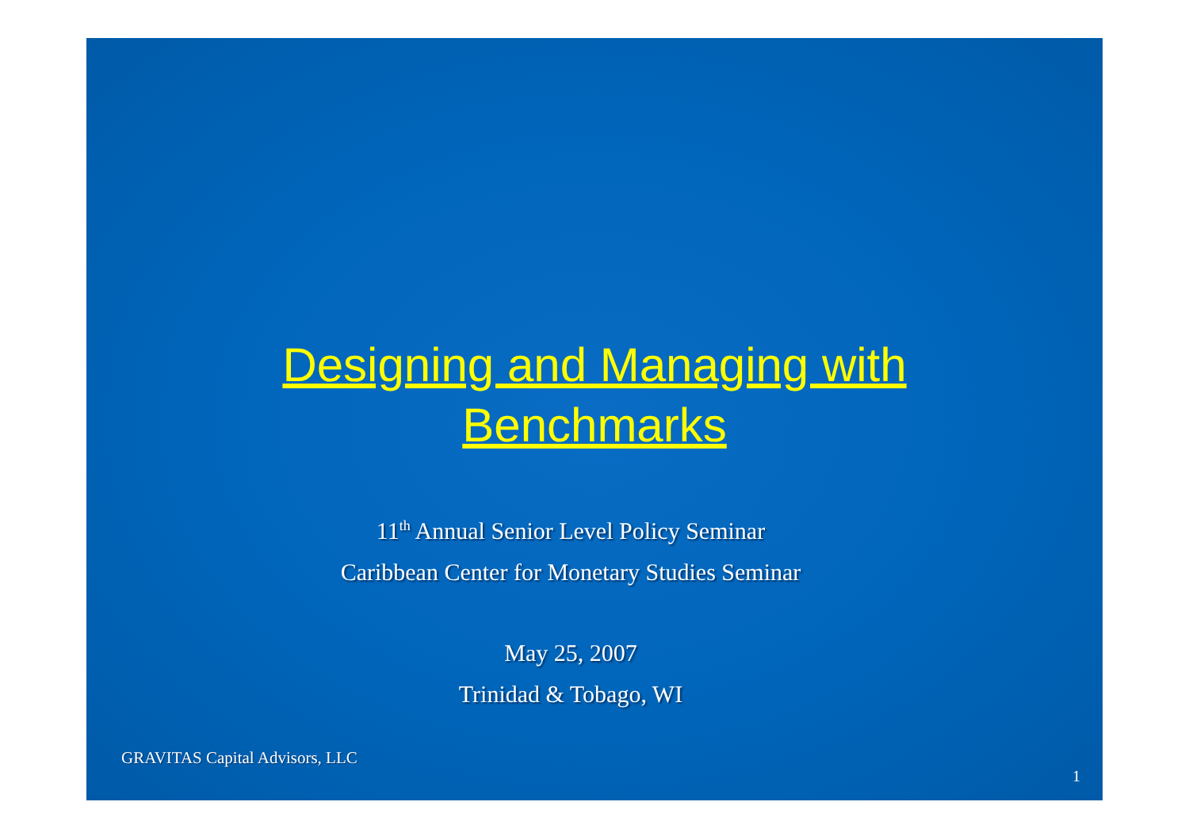Designing and Managing with
Benchmarks
11<sup>th</sup> Annual Senior Level Policy Seminar
Caribbean Center for Monetary Studies Seminar
May 25, 2007
Trinidad & Tobago, WI
GRAVITAS Capital Advisors, LLC
1